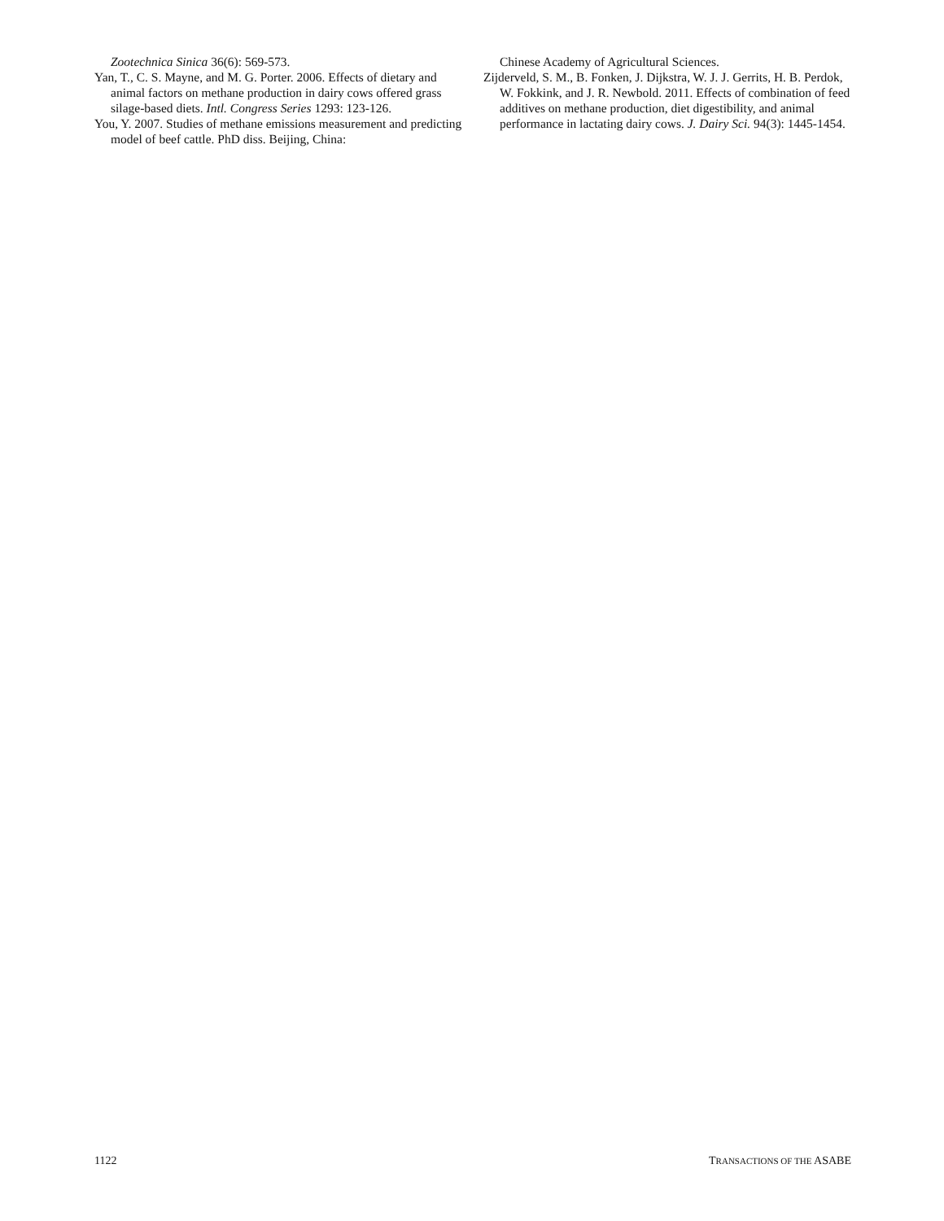Zootechnica Sinica 36(6): 569-573.
Yan, T., C. S. Mayne, and M. G. Porter. 2006. Effects of dietary and animal factors on methane production in dairy cows offered grass silage-based diets. Intl. Congress Series 1293: 123-126.
You, Y. 2007. Studies of methane emissions measurement and predicting model of beef cattle. PhD diss. Beijing, China:
Chinese Academy of Agricultural Sciences.
Zijderveld, S. M., B. Fonken, J. Dijkstra, W. J. J. Gerrits, H. B. Perdok, W. Fokkink, and J. R. Newbold. 2011. Effects of combination of feed additives on methane production, diet digestibility, and animal performance in lactating dairy cows. J. Dairy Sci. 94(3): 1445-1454.
1122 TRANSACTIONS OF THE ASABE